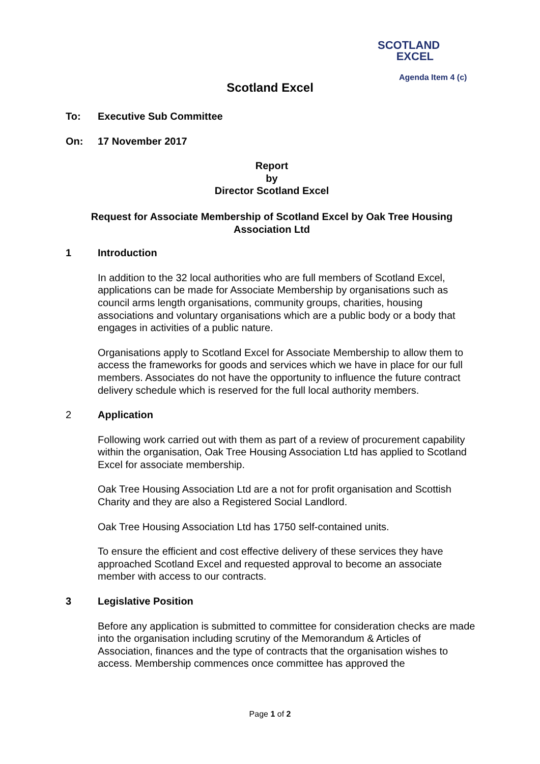SCOTLAND
EXCEL
Agenda Item 4 (c)
Scotland Excel
To: Executive Sub Committee
On: 17 November 2017
Report
by
Director Scotland Excel
Request for Associate Membership of Scotland Excel by Oak Tree Housing Association Ltd
1 Introduction
In addition to the 32 local authorities who are full members of Scotland Excel, applications can be made for Associate Membership by organisations such as council arms length organisations, community groups, charities, housing associations and voluntary organisations which are a public body or a body that engages in activities of a public nature.
Organisations apply to Scotland Excel for Associate Membership to allow them to access the frameworks for goods and services which we have in place for our full members. Associates do not have the opportunity to influence the future contract delivery schedule which is reserved for the full local authority members.
2 Application
Following work carried out with them as part of a review of procurement capability within the organisation, Oak Tree Housing Association Ltd has applied to Scotland Excel for associate membership.
Oak Tree Housing Association Ltd are a not for profit organisation and Scottish Charity and they are also a Registered Social Landlord.
Oak Tree Housing Association Ltd has 1750 self-contained units.
To ensure the efficient and cost effective delivery of these services they have approached Scotland Excel and requested approval to become an associate member with access to our contracts.
3 Legislative Position
Before any application is submitted to committee for consideration checks are made into the organisation including scrutiny of the Memorandum & Articles of Association, finances and the type of contracts that the organisation wishes to access. Membership commences once committee has approved the
Page 1 of 2